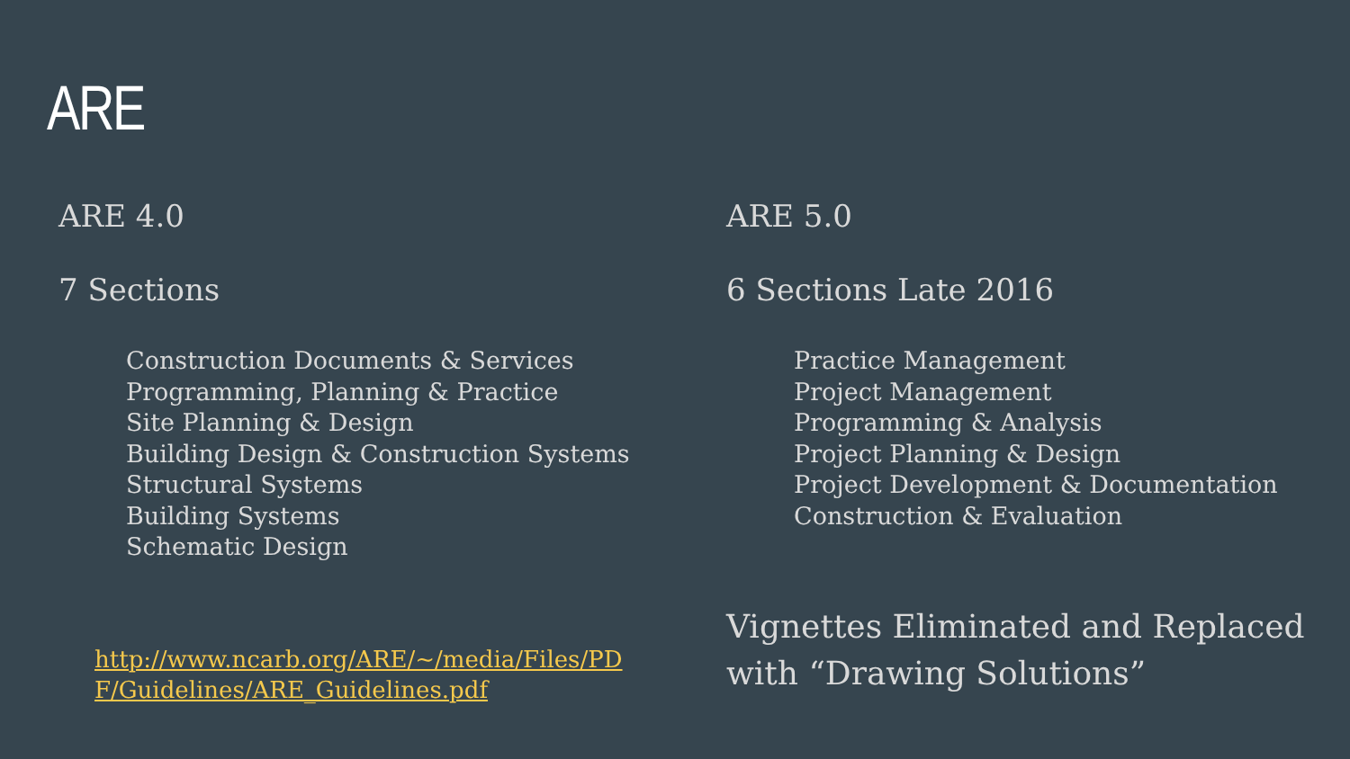ARE
ARE 4.0
7 Sections
Construction Documents & Services
Programming, Planning & Practice
Site Planning & Design
Building Design & Construction Systems
Structural Systems
Building Systems
Schematic Design
http://www.ncarb.org/ARE/~/media/Files/PDF/Guidelines/ARE_Guidelines.pdf
ARE 5.0
6 Sections Late 2016
Practice Management
Project Management
Programming & Analysis
Project Planning & Design
Project Development & Documentation
Construction & Evaluation
Vignettes Eliminated and Replaced with “Drawing Solutions”